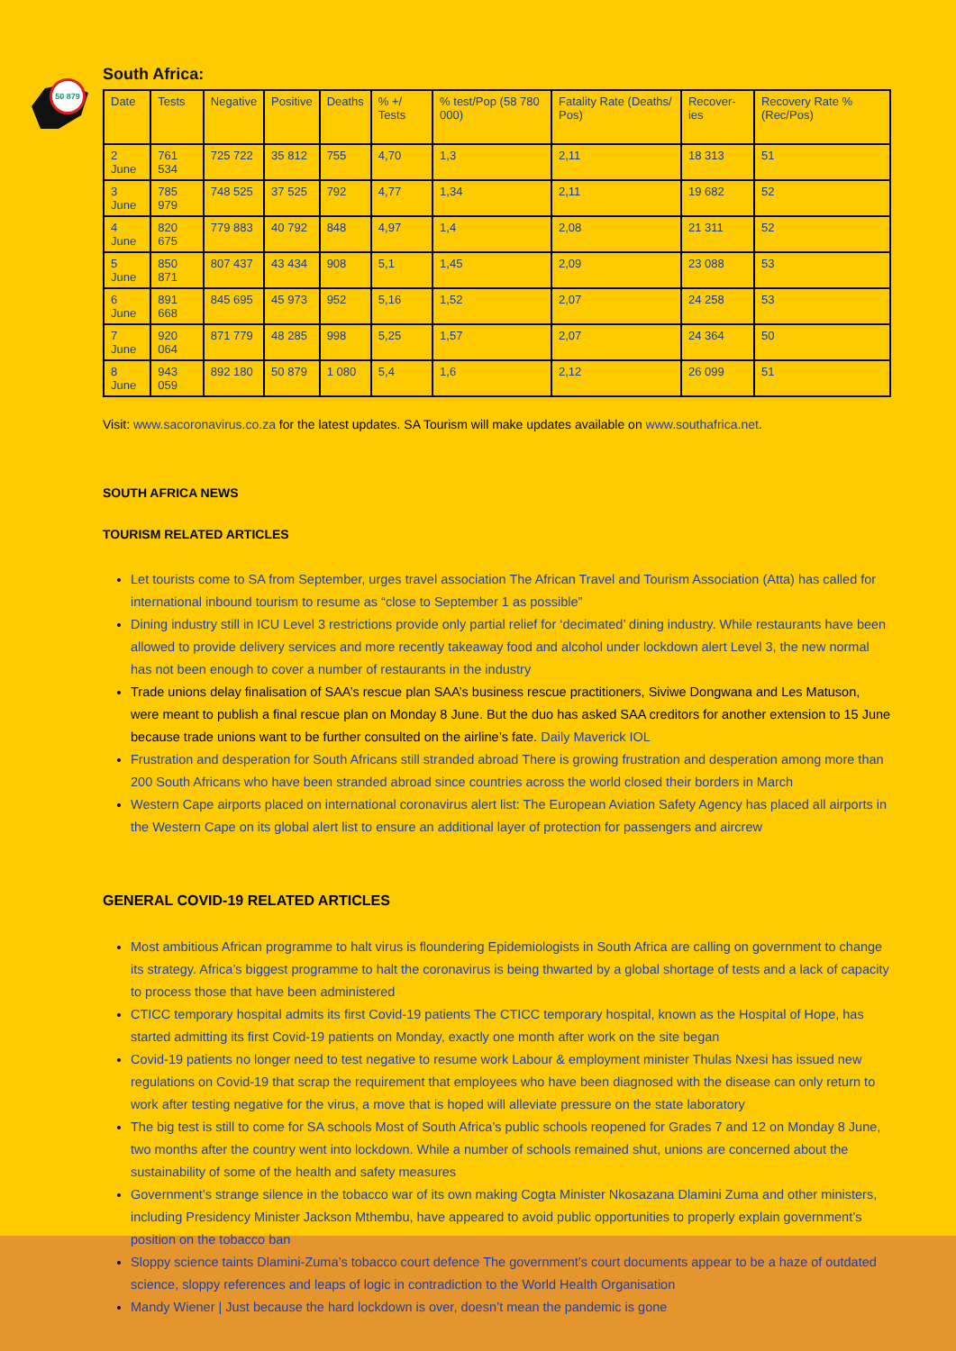50 879
South Africa:
| Date | Tests | Negative | Positive | Deaths | % +/ Tests | % test/Pop (58 780 000) | Fatality Rate (Deaths/ Pos) | Recover-ies | Recovery Rate % (Rec/Pos) |
| --- | --- | --- | --- | --- | --- | --- | --- | --- | --- |
| 2 June | 761 534 | 725 722 | 35 812 | 755 | 4,70 | 1,3 | 2,11 | 18 313 | 51 |
| 3 June | 785 979 | 748 525 | 37 525 | 792 | 4,77 | 1,34 | 2,11 | 19 682 | 52 |
| 4 June | 820 675 | 779 883 | 40 792 | 848 | 4,97 | 1,4 | 2,08 | 21 311 | 52 |
| 5 June | 850 871 | 807 437 | 43 434 | 908 | 5,1 | 1,45 | 2,09 | 23 088 | 53 |
| 6 June | 891 668 | 845 695 | 45 973 | 952 | 5,16 | 1,52 | 2,07 | 24 258 | 53 |
| 7 June | 920 064 | 871 779 | 48 285 | 998 | 5,25 | 1,57 | 2,07 | 24 364 | 50 |
| 8 June | 943 059 | 892 180 | 50 879 | 1 080 | 5,4 | 1,6 | 2,12 | 26 099 | 51 |
Visit: www.sacoronavirus.co.za for the latest updates. SA Tourism will make updates available on www.southafrica.net.
SOUTH AFRICA NEWS
TOURISM RELATED ARTICLES
Let tourists come to SA from September, urges travel association The African Travel and Tourism Association (Atta) has called for international inbound tourism to resume as “close to September 1 as possible”
Dining industry still in ICU Level 3 restrictions provide only partial relief for ‘decimated’ dining industry. While restaurants have been allowed to provide delivery services and more recently takeaway food and alcohol under lockdown alert Level 3, the new normal has not been enough to cover a number of restaurants in the industry
Trade unions delay finalisation of SAA’s rescue plan SAA’s business rescue practitioners, Siviwe Dongwana and Les Matuson, were meant to publish a final rescue plan on Monday 8 June. But the duo has asked SAA creditors for another extension to 15 June because trade unions want to be further consulted on the airline’s fate. Daily Maverick IOL
Frustration and desperation for South Africans still stranded abroad There is growing frustration and desperation among more than 200 South Africans who have been stranded abroad since countries across the world closed their borders in March
Western Cape airports placed on international coronavirus alert list: The European Aviation Safety Agency has placed all airports in the Western Cape on its global alert list to ensure an additional layer of protection for passengers and aircrew
GENERAL COVID-19 RELATED ARTICLES
Most ambitious African programme to halt virus is floundering Epidemiologists in South Africa are calling on government to change its strategy. Africa’s biggest programme to halt the coronavirus is being thwarted by a global shortage of tests and a lack of capacity to process those that have been administered
CTICC temporary hospital admits its first Covid-19 patients The CTICC temporary hospital, known as the Hospital of Hope, has started admitting its first Covid-19 patients on Monday, exactly one month after work on the site began
Covid-19 patients no longer need to test negative to resume work Labour & employment minister Thulas Nxesi has issued new regulations on Covid-19 that scrap the requirement that employees who have been diagnosed with the disease can only return to work after testing negative for the virus, a move that is hoped will alleviate pressure on the state laboratory
The big test is still to come for SA schools Most of South Africa’s public schools reopened for Grades 7 and 12 on Monday 8 June, two months after the country went into lockdown. While a number of schools remained shut, unions are concerned about the sustainability of some of the health and safety measures
Government’s strange silence in the tobacco war of its own making Cogta Minister Nkosazana Dlamini Zuma and other ministers, including Presidency Minister Jackson Mthembu, have appeared to avoid public opportunities to properly explain government’s position on the tobacco ban
Sloppy science taints Dlamini-Zuma’s tobacco court defence The government’s court documents appear to be a haze of outdated science, sloppy references and leaps of logic in contradiction to the World Health Organisation
Mandy Wiener | Just because the hard lockdown is over, doesn’t mean the pandemic is gone